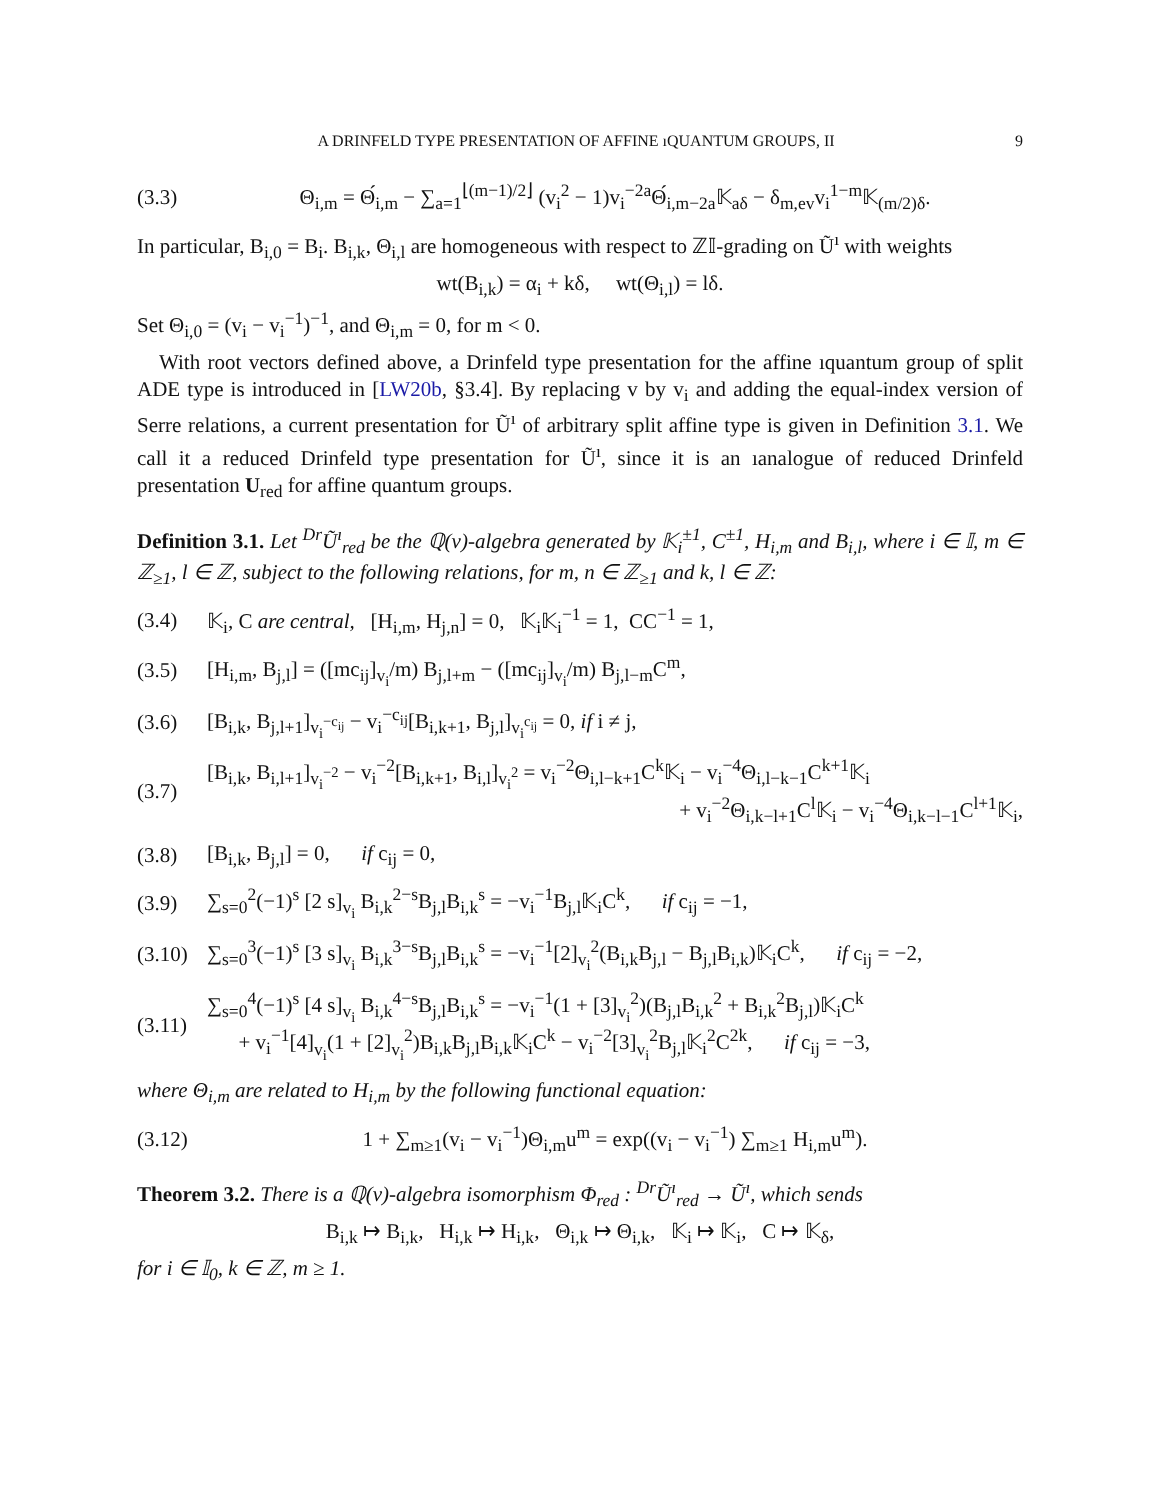A DRINFELD TYPE PRESENTATION OF AFFINE ıQUANTUM GROUPS, II 9
(3.3) Θ<sub>i,m</sub> = Θ́<sub>i,m</sub> − ∑<sub>a=1</sub><sup>⌊(m−1)/2⌋</sup> (v<sub>i</sub><sup>2</sup> − 1)v<sub>i</sub><sup>−2a</sup>Θ́<sub>i,m−2a</sub>𝕂<sub>aδ</sub> − δ<sub>m,ev</sub>v<sub>i</sub><sup>1−m</sup>𝕂<sub>(m/2)δ</sub>.
In particular, B<sub>i,0</sub> = B<sub>i</sub>. B<sub>i,k</sub>, Θ<sub>i,l</sub> are homogeneous with respect to ℤ𝕀-grading on Ũ<sup>ı</sup> with weights
wt(B<sub>i,k</sub>) = α<sub>i</sub> + kδ, wt(Θ<sub>i,l</sub>) = lδ.
Set Θ<sub>i,0</sub> = (v<sub>i</sub> − v<sub>i</sub><sup>−1</sup>)<sup>−1</sup>, and Θ<sub>i,m</sub> = 0, for m < 0.
With root vectors defined above, a Drinfeld type presentation for the affine ıquantum group of split ADE type is introduced in [LW20b, §3.4]. By replacing v by v<sub>i</sub> and adding the equal-index version of Serre relations, a current presentation for Ũ<sup>ı</sup> of arbitrary split affine type is given in Definition 3.1. We call it a reduced Drinfeld type presentation for Ũ<sup>ı</sup>, since it is an ıanalogue of reduced Drinfeld presentation U<sub>red</sub> for affine quantum groups.
Definition 3.1. Let <sup>Dr</sup>Ũ<sup>ı</sup><sub>red</sub> be the ℚ(v)-algebra generated by 𝕂<sub>i</sub><sup>±1</sup>, C<sup>±1</sup>, H<sub>i,m</sub> and B<sub>i,l</sub>, where i ∈ 𝕀, m ∈ ℤ<sub>≥1</sub>, l ∈ ℤ, subject to the following relations, for m, n ∈ ℤ<sub>≥1</sub> and k, l ∈ ℤ:
(3.4) 𝕂<sub>i</sub>, C are central, [H<sub>i,m</sub>, H<sub>j,n</sub>] = 0, 𝕂<sub>i</sub>𝕂<sub>i</sub><sup>−1</sup> = 1, CC<sup>−1</sup> = 1,
(3.5) [H<sub>i,m</sub>, B<sub>j,l</sub>] = ([mc<sub>ij</sub>]<sub>v<sub>i</sub></sub>/m) B<sub>j,l+m</sub> − ([mc<sub>ij</sub>]<sub>v<sub>i</sub></sub>/m) B<sub>j,l−m</sub>C<sup>m</sup>,
(3.6) [B<sub>i,k</sub>, B<sub>j,l+1</sub>]<sub>v<sub>i</sub><sup>−c<sub>ij</sub></sup></sub> − v<sub>i</sub><sup>−c<sub>ij</sub></sup>[B<sub>i,k+1</sub>, B<sub>j,l</sub>]<sub>v<sub>i</sub><sup>c<sub>ij</sub></sup></sub> = 0, if i ≠ j,
(3.7) [B<sub>i,k</sub>, B<sub>i,l+1</sub>]<sub>v<sub>i</sub><sup>−2</sup></sub> − v<sub>i</sub><sup>−2</sup>[B<sub>i,k+1</sub>, B<sub>i,l</sub>]<sub>v<sub>i</sub><sup>2</sup></sub> = v<sub>i</sub><sup>−2</sup>Θ<sub>i,l−k+1</sub>C<sup>k</sup>𝕂<sub>i</sub> − v<sub>i</sub><sup>−4</sup>Θ<sub>i,l−k−1</sub>C<sup>k+1</sup>𝕂<sub>i</sub>
+ v<sub>i</sub><sup>−2</sup>Θ<sub>i,k−l+1</sub>C<sup>l</sup>𝕂<sub>i</sub> − v<sub>i</sub><sup>−4</sup>Θ<sub>i,k−l−1</sub>C<sup>l+1</sup>𝕂<sub>i</sub>,
(3.8) [B<sub>i,k</sub>, B<sub>j,l</sub>] = 0, if c<sub>ij</sub> = 0,
(3.9) ∑<sub>s=0</sub><sup>2</sup>(−1)<sup>s</sup> [2 s]<sub>v<sub>i</sub></sub> B<sub>i,k</sub><sup>2−s</sup>B<sub>j,l</sub>B<sub>i,k</sub><sup>s</sup> = −v<sub>i</sub><sup>−1</sup>B<sub>j,l</sub>𝕂<sub>i</sub>C<sup>k</sup>, if c<sub>ij</sub> = −1,
(3.10) ∑<sub>s=0</sub><sup>3</sup>(−1)<sup>s</sup> [3 s]<sub>v<sub>i</sub></sub> B<sub>i,k</sub><sup>3−s</sup>B<sub>j,l</sub>B<sub>i,k</sub><sup>s</sup> = −v<sub>i</sub><sup>−1</sup>[2]<sub>v<sub>i</sub></sub><sup>2</sup>(B<sub>i,k</sub>B<sub>j,l</sub> − B<sub>j,l</sub>B<sub>i,k</sub>)𝕂<sub>i</sub>C<sup>k</sup>, if c<sub>ij</sub> = −2,
(3.11) ∑<sub>s=0</sub><sup>4</sup>(−1)<sup>s</sup> [4 s]<sub>v<sub>i</sub></sub> B<sub>i,k</sub><sup>4−s</sup>B<sub>j,l</sub>B<sub>i,k</sub><sup>s</sup> = −v<sub>i</sub><sup>−1</sup>(1 + [3]<sub>v<sub>i</sub></sub><sup>2</sup>)(B<sub>j,l</sub>B<sub>i,k</sub><sup>2</sup> + B<sub>i,k</sub><sup>2</sup>B<sub>j,l</sub>)𝕂<sub>i</sub>C<sup>k</sup>
+ v<sub>i</sub><sup>−1</sup>[4]<sub>v<sub>i</sub></sub>(1 + [2]<sub>v<sub>i</sub></sub><sup>2</sup>)B<sub>i,k</sub>B<sub>j,l</sub>B<sub>i,k</sub>𝕂<sub>i</sub>C<sup>k</sup> − v<sub>i</sub><sup>−2</sup>[3]<sub>v<sub>i</sub></sub><sup>2</sup>B<sub>j,l</sub>𝕂<sub>i</sub><sup>2</sup>C<sup>2k</sup>, if c<sub>ij</sub> = −3,
where Θ<sub>i,m</sub> are related to H<sub>i,m</sub> by the following functional equation:
(3.12) 1 + ∑<sub>m≥1</sub>(v<sub>i</sub> − v<sub>i</sub><sup>−1</sup>)Θ<sub>i,m</sub>u<sup>m</sup> = exp((v<sub>i</sub> − v<sub>i</sub><sup>−1</sup>) ∑<sub>m≥1</sub> H<sub>i,m</sub>u<sup>m</sup>).
Theorem 3.2. There is a ℚ(v)-algebra isomorphism Φ<sub>red</sub> : <sup>Dr</sup>Ũ<sup>ı</sup><sub>red</sub> → Ũ<sup>ı</sup>, which sends
B<sub>i,k</sub> ↦ B<sub>i,k</sub>, H<sub>i,k</sub> ↦ H<sub>i,k</sub>, Θ<sub>i,k</sub> ↦ Θ<sub>i,k</sub>, 𝕂<sub>i</sub> ↦ 𝕂<sub>i</sub>, C ↦ 𝕂<sub>δ</sub>,
for i ∈ 𝕀<sub>0</sub>, k ∈ ℤ, m ≥ 1.